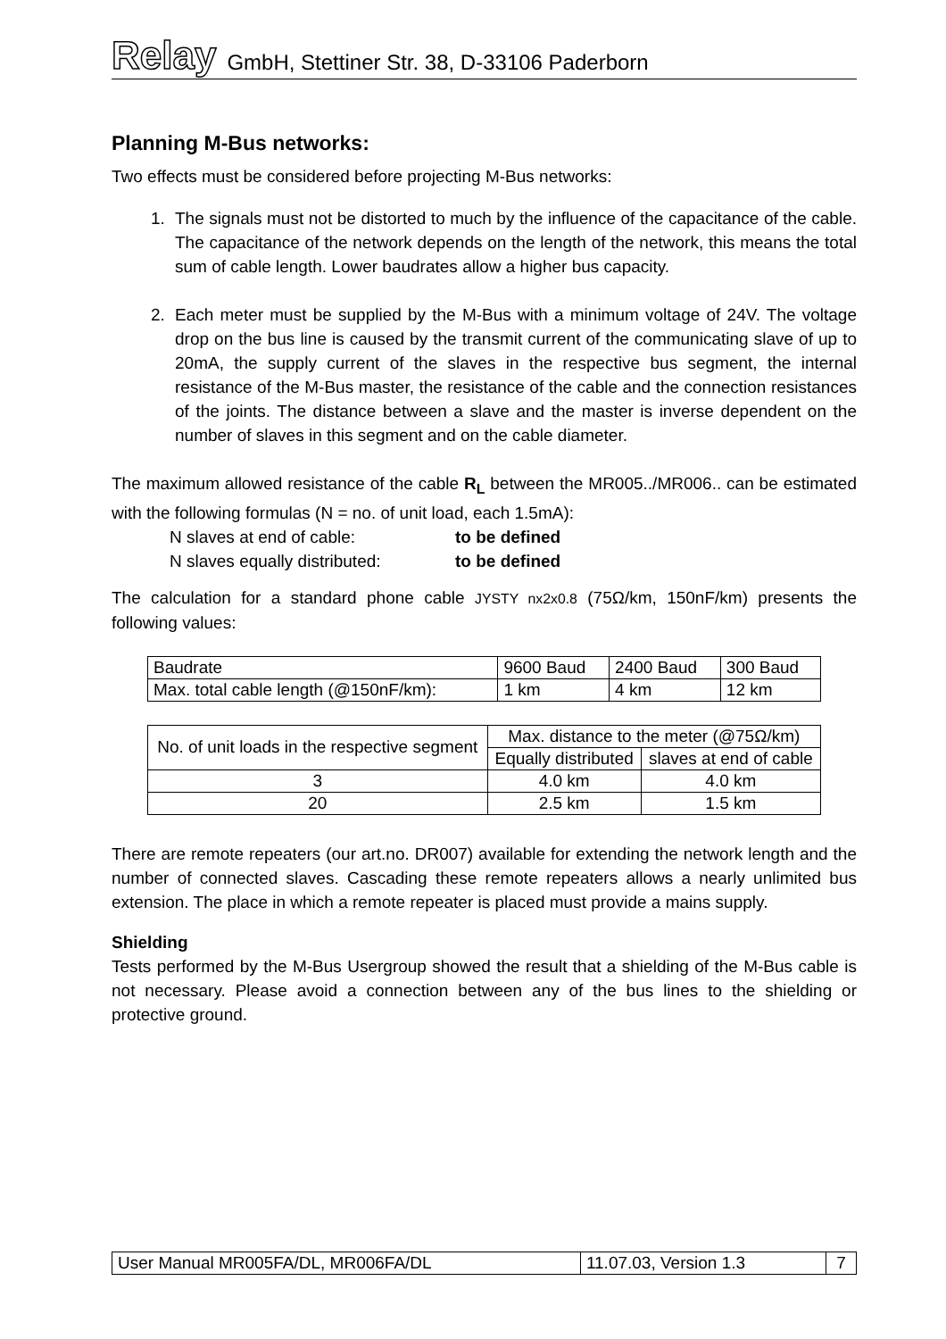Relay
GmbH, Stettiner Str. 38, D-33106 Paderborn
Planning M-Bus networks:
Two effects must be considered before projecting M-Bus networks:
1. The signals must not be distorted to much by the influence of the capacitance of the cable. The capacitance of the network depends on the length of the network, this means the total sum of cable length. Lower baudrates allow a higher bus capacity.
2. Each meter must be supplied by the M-Bus with a minimum voltage of 24V. The voltage drop on the bus line is caused by the transmit current of the communicating slave of up to 20mA, the supply current of the slaves in the respective bus segment, the internal resistance of the M-Bus master, the resistance of the cable and the connection resistances of the joints. The distance between a slave and the master is inverse dependent on the number of slaves in this segment and on the cable diameter.
The maximum allowed resistance of the cable R<sub>L</sub> between the MR005../MR006.. can be estimated with the following formulas (N = no. of unit load, each 1.5mA):
N slaves at end of cable: to be defined
N slaves equally distributed: to be defined
The calculation for a standard phone cable JYSTY nx2x0.8 (75Ω/km, 150nF/km) presents the following values:
| Baudrate | 9600 Baud | 2400 Baud | 300 Baud |
| Max. total cable length (@150nF/km): | 1 km | 4 km | 12 km |
| No. of unit loads in the respective segment | Max. distance to the meter (@75Ω/km) | |
| --- | --- | --- |
| | Equally distributed | slaves at end of cable |
| 3 | 4.0 km | 4.0 km |
| 20 | 2.5 km | 1.5 km |
There are remote repeaters (our art.no. DR007) available for extending the network length and the number of connected slaves. Cascading these remote repeaters allows a nearly unlimited bus extension. The place in which a remote repeater is placed must provide a mains supply.
Shielding
Tests performed by the M-Bus Usergroup showed the result that a shielding of the M-Bus cable is not necessary. Please avoid a connection between any of the bus lines to the shielding or protective ground.
| User Manual MR005FA/DL, MR006FA/DL | 11.07.03, Version 1.3 | 7 |